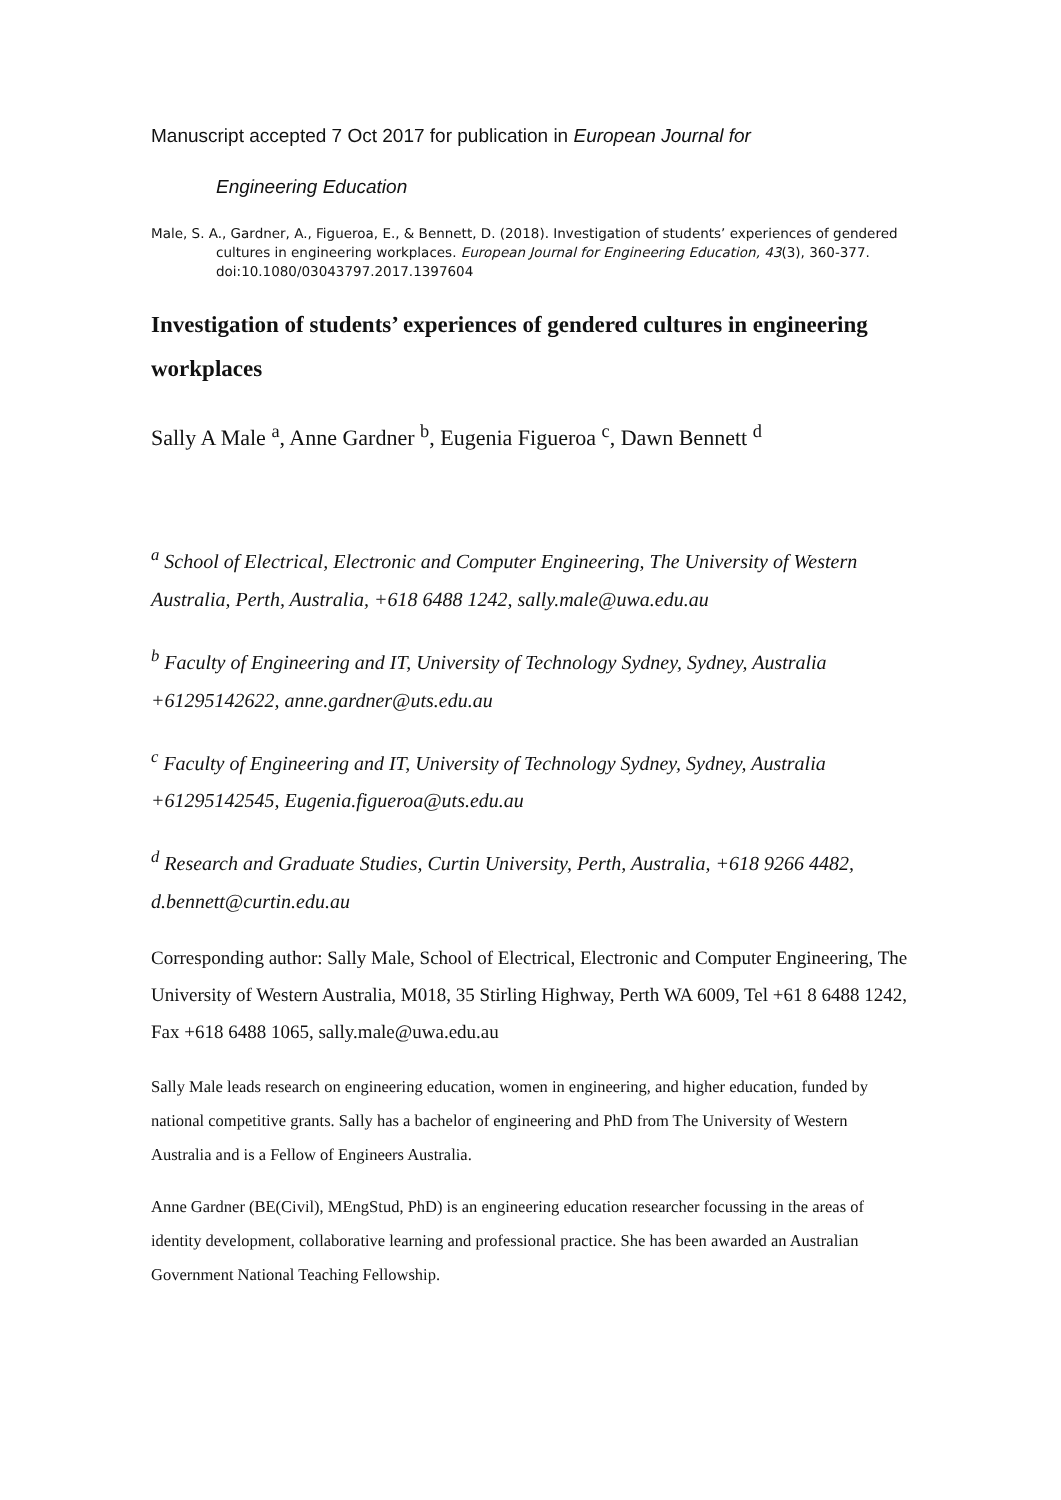Manuscript accepted 7 Oct 2017 for publication in European Journal for
Engineering Education
Male, S. A., Gardner, A., Figueroa, E., & Bennett, D. (2018). Investigation of students’ experiences of gendered cultures in engineering workplaces. European Journal for Engineering Education, 43(3), 360-377. doi:10.1080/03043797.2017.1397604
Investigation of students’ experiences of gendered cultures in engineering workplaces
Sally A Male <sup>a</sup>, Anne Gardner <sup>b</sup>, Eugenia Figueroa <sup>c</sup>, Dawn Bennett <sup>d</sup>
<sup>a</sup> School of Electrical, Electronic and Computer Engineering, The University of Western Australia, Perth, Australia, +618 6488 1242, sally.male@uwa.edu.au
<sup>b</sup> Faculty of Engineering and IT, University of Technology Sydney, Sydney, Australia +61295142622, anne.gardner@uts.edu.au
<sup>c</sup> Faculty of Engineering and IT, University of Technology Sydney, Sydney, Australia +61295142545, Eugenia.figueroa@uts.edu.au
<sup>d</sup> Research and Graduate Studies, Curtin University, Perth, Australia, +618 9266 4482, d.bennett@curtin.edu.au
Corresponding author: Sally Male, School of Electrical, Electronic and Computer Engineering, The University of Western Australia, M018, 35 Stirling Highway, Perth WA 6009, Tel +61 8 6488 1242, Fax +618 6488 1065, sally.male@uwa.edu.au
Sally Male leads research on engineering education, women in engineering, and higher education, funded by national competitive grants. Sally has a bachelor of engineering and PhD from The University of Western Australia and is a Fellow of Engineers Australia.
Anne Gardner (BE(Civil), MEngStud, PhD) is an engineering education researcher focussing in the areas of identity development, collaborative learning and professional practice. She has been awarded an Australian Government National Teaching Fellowship.